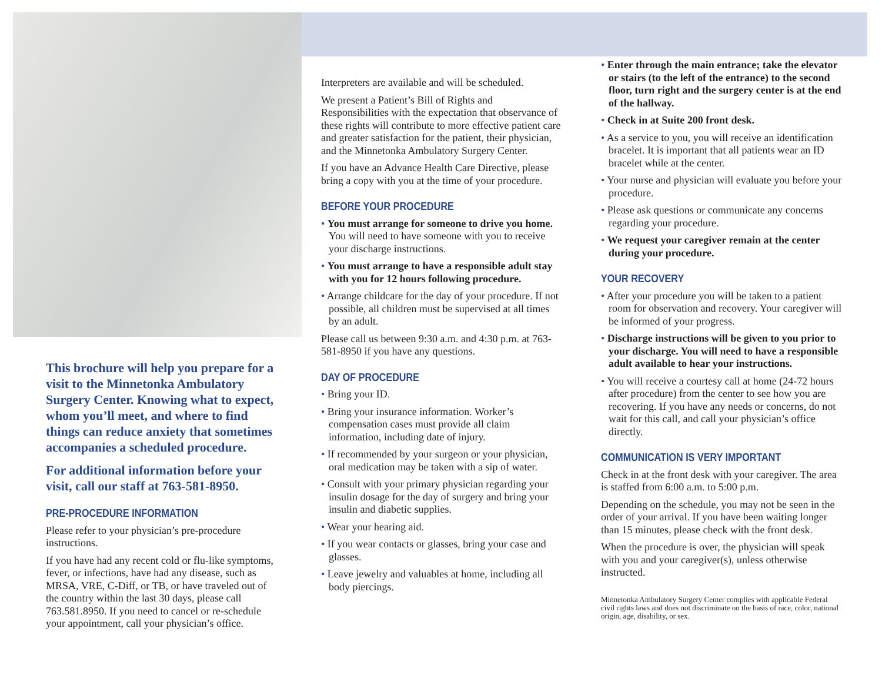This brochure will help you prepare for a visit to the Minnetonka Ambulatory Surgery Center. Knowing what to expect, whom you’ll meet, and where to find things can reduce anxiety that sometimes accompanies a scheduled procedure.
For additional information before your visit, call our staff at 763-581-8950.
PRE-PROCEDURE INFORMATION
Please refer to your physician’s pre-procedure instructions.
If you have had any recent cold or flu-like symptoms, fever, or infections, have had any disease, such as MRSA, VRE, C-Diff, or TB, or have traveled out of the country within the last 30 days, please call 763.581.8950. If you need to cancel or re-schedule your appointment, call your physician’s office.
Interpreters are available and will be scheduled.
We present a Patient’s Bill of Rights and Responsibilities with the expectation that observance of these rights will contribute to more effective patient care and greater satisfaction for the patient, their physician, and the Minnetonka Ambulatory Surgery Center.
If you have an Advance Health Care Directive, please bring a copy with you at the time of your procedure.
BEFORE YOUR PROCEDURE
• You must arrange for someone to drive you home. You will need to have someone with you to receive your discharge instructions.
• You must arrange to have a responsible adult stay with you for 12 hours following procedure.
• Arrange childcare for the day of your procedure. If not possible, all children must be supervised at all times by an adult.
Please call us between 9:30 a.m. and 4:30 p.m. at 763-581-8950 if you have any questions.
DAY OF PROCEDURE
• Bring your ID.
• Bring your insurance information. Worker’s compensation cases must provide all claim information, including date of injury.
• If recommended by your surgeon or your physician, oral medication may be taken with a sip of water.
• Consult with your primary physician regarding your insulin dosage for the day of surgery and bring your insulin and diabetic supplies.
• Wear your hearing aid.
• If you wear contacts or glasses, bring your case and glasses.
• Leave jewelry and valuables at home, including all body piercings.
• Enter through the main entrance; take the elevator or stairs (to the left of the entrance) to the second floor, turn right and the surgery center is at the end of the hallway.
• Check in at Suite 200 front desk.
• As a service to you, you will receive an identification bracelet. It is important that all patients wear an ID bracelet while at the center.
• Your nurse and physician will evaluate you before your procedure.
• Please ask questions or communicate any concerns regarding your procedure.
• We request your caregiver remain at the center during your procedure.
YOUR RECOVERY
• After your procedure you will be taken to a patient room for observation and recovery. Your caregiver will be informed of your progress.
• Discharge instructions will be given to you prior to your discharge. You will need to have a responsible adult available to hear your instructions.
• You will receive a courtesy call at home (24-72 hours after procedure) from the center to see how you are recovering. If you have any needs or concerns, do not wait for this call, and call your physician’s office directly.
COMMUNICATION IS VERY IMPORTANT
Check in at the front desk with your caregiver. The area is staffed from 6:00 a.m. to 5:00 p.m.
Depending on the schedule, you may not be seen in the order of your arrival. If you have been waiting longer than 15 minutes, please check with the front desk.
When the procedure is over, the physician will speak with you and your caregiver(s), unless otherwise instructed.
Minnetonka Ambulatory Surgery Center complies with applicable Federal civil rights laws and does not discriminate on the basis of race, color, national origin, age, disability, or sex.